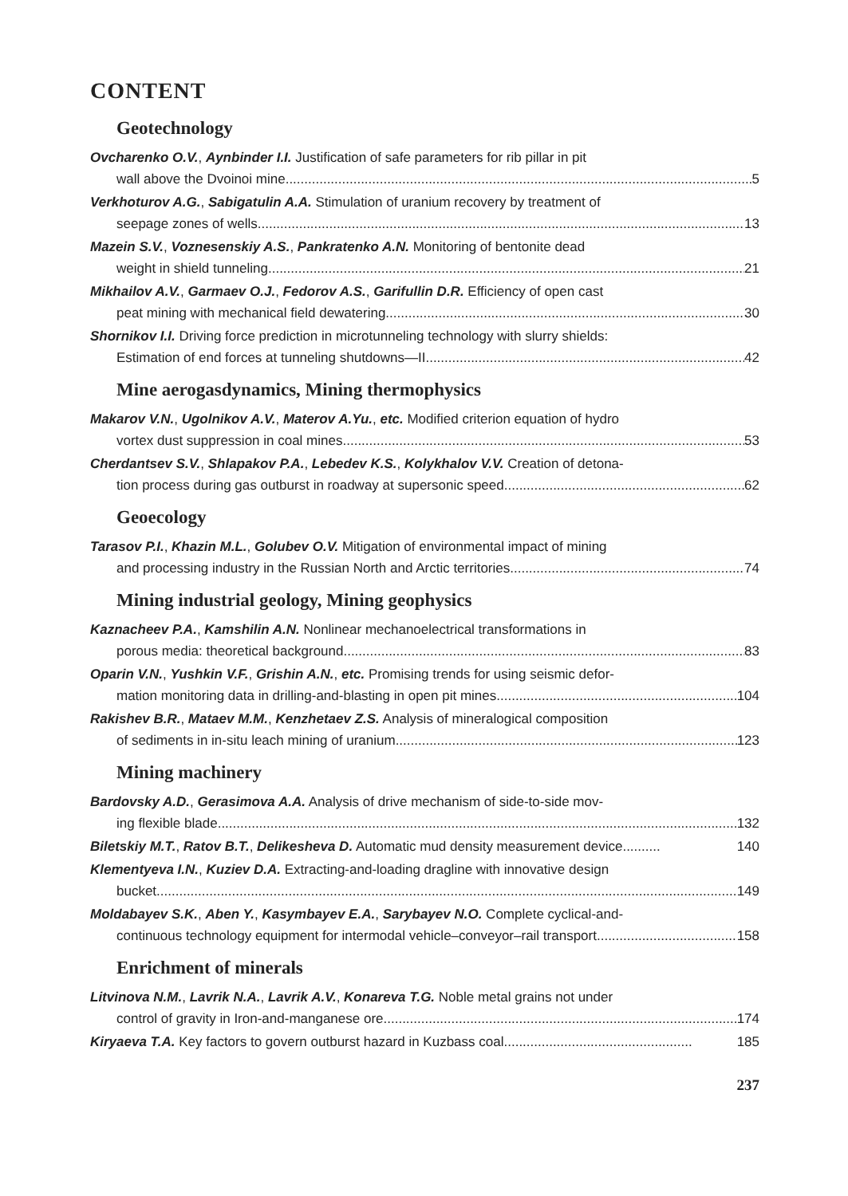CONTENT
Geotechnology
Ovcharenko O.V., Aynbinder I.I. Justification of safe parameters for rib pillar in pit
wall above the Dvoinoi mine 5
Verkhoturov A.G., Sabigatulin A.A. Stimulation of uranium recovery by treatment of
seepage zones of wells 13
Mazein S.V., Voznesenskiy A.S., Pankratenko A.N. Monitoring of bentonite dead
weight in shield tunneling 21
Mikhailov A.V., Garmaev O.J., Fedorov A.S., Garifullin D.R. Efficiency of open cast
peat mining with mechanical field dewatering 30
Shornikov I.I. Driving force prediction in microtunneling technology with slurry shields:
Estimation of end forces at tunneling shutdowns—II 42
Mine aerogasdynamics, Mining thermophysics
Makarov V.N., Ugolnikov A.V., Materov A.Yu., etc. Modified criterion equation of hydro
vortex dust suppression in coal mines 53
Cherdantsev S.V., Shlapakov P.A., Lebedev K.S., Kolykhalov V.V. Creation of detona-
tion process during gas outburst in roadway at supersonic speed 62
Geoecology
Tarasov P.I., Khazin M.L., Golubev O.V. Mitigation of environmental impact of mining
and processing industry in the Russian North and Arctic territories 74
Mining industrial geology, Mining geophysics
Kaznacheev P.A., Kamshilin A.N. Nonlinear mechanoelectrical transformations in
porous media: theoretical background 83
Oparin V.N., Yushkin V.F., Grishin A.N., etc. Promising trends for using seismic defor-
mation monitoring data in drilling-and-blasting in open pit mines 104
Rakishev B.R., Mataev M.M., Kenzhetaev Z.S. Analysis of mineralogical composition
of sediments in in-situ leach mining of uranium 123
Mining machinery
Bardovsky A.D., Gerasimova A.A. Analysis of drive mechanism of side-to-side mov-
ing flexible blade 132
Biletskiy M.T., Ratov B.T., Delikesheva D. Automatic mud density measurement device.......... 140
Klementyeva I.N., Kuziev D.A. Extracting-and-loading dragline with innovative design
bucket 149
Moldabayev S.K., Aben Y., Kasymbayev E.A., Sarybayev N.O. Complete cyclical-and-
continuous technology equipment for intermodal vehicle–conveyor–rail transport 158
Enrichment of minerals
Litvinova N.M., Lavrik N.A., Lavrik A.V., Konareva T.G. Noble metal grains not under
control of gravity in Iron-and-manganese ore 174
Kiryaeva T.A. Key factors to govern outburst hazard in Kuzbass coal .................................................. 185
237